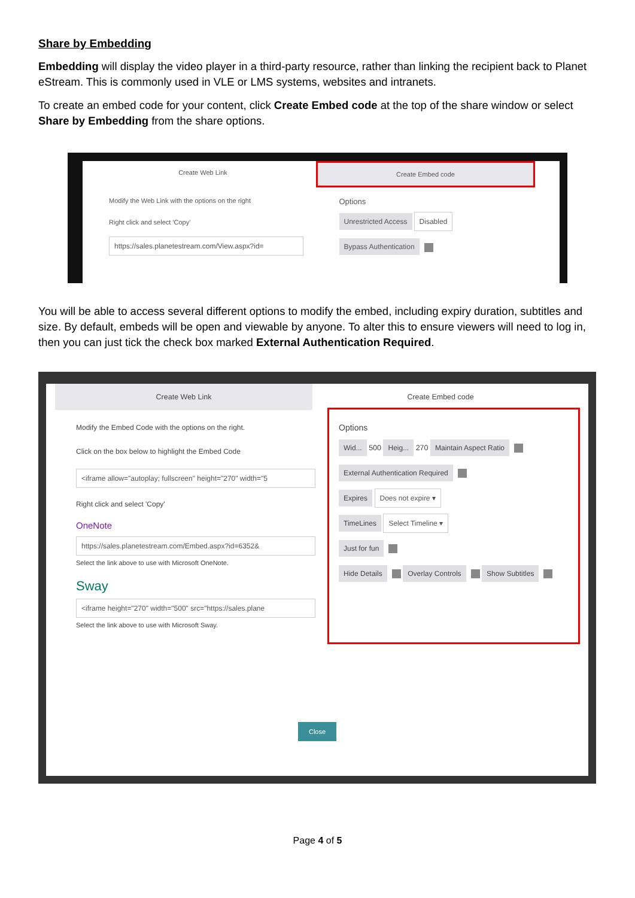Share by Embedding
Embedding will display the video player in a third-party resource, rather than linking the recipient back to Planet eStream. This is commonly used in VLE or LMS systems, websites and intranets.
To create an embed code for your content, click Create Embed code at the top of the share window or select Share by Embedding from the share options.
Create Web Link Create Embed code
Modify the Web Link with the options on the right
Right click and select 'Copy'
https://sales.planetestream.com/View.aspx?id=
Options
Unrestricted Access Disabled
Bypass Authentication
You will be able to access several different options to modify the embed, including expiry duration, subtitles and size. By default, embeds will be open and viewable by anyone. To alter this to ensure viewers will need to log in, then you can just tick the check box marked External Authentication Required.
Create Web Link Create Embed code
Modify the Embed Code with the options on the right.
Click on the box below to highlight the Embed Code
<iframe allow="autoplay; fullscreen" height="270" width="5
Right click and select 'Copy'
OneNote
https://sales.planetestream.com/Embed.aspx?id=6352&
Select the link above to use with Microsoft OneNote.
Sway
<iframe height="270" width="500" src="https://sales.plane
Select the link above to use with Microsoft Sway.
Options
Wid... 500 Heig... 270 Maintain Aspect Ratio
External Authentication Required
Expires Does not expire ▾
TimeLines Select Timeline ▾
Just for fun
Hide Details Overlay Controls Show Subtitles
Close
Page 4 of 5